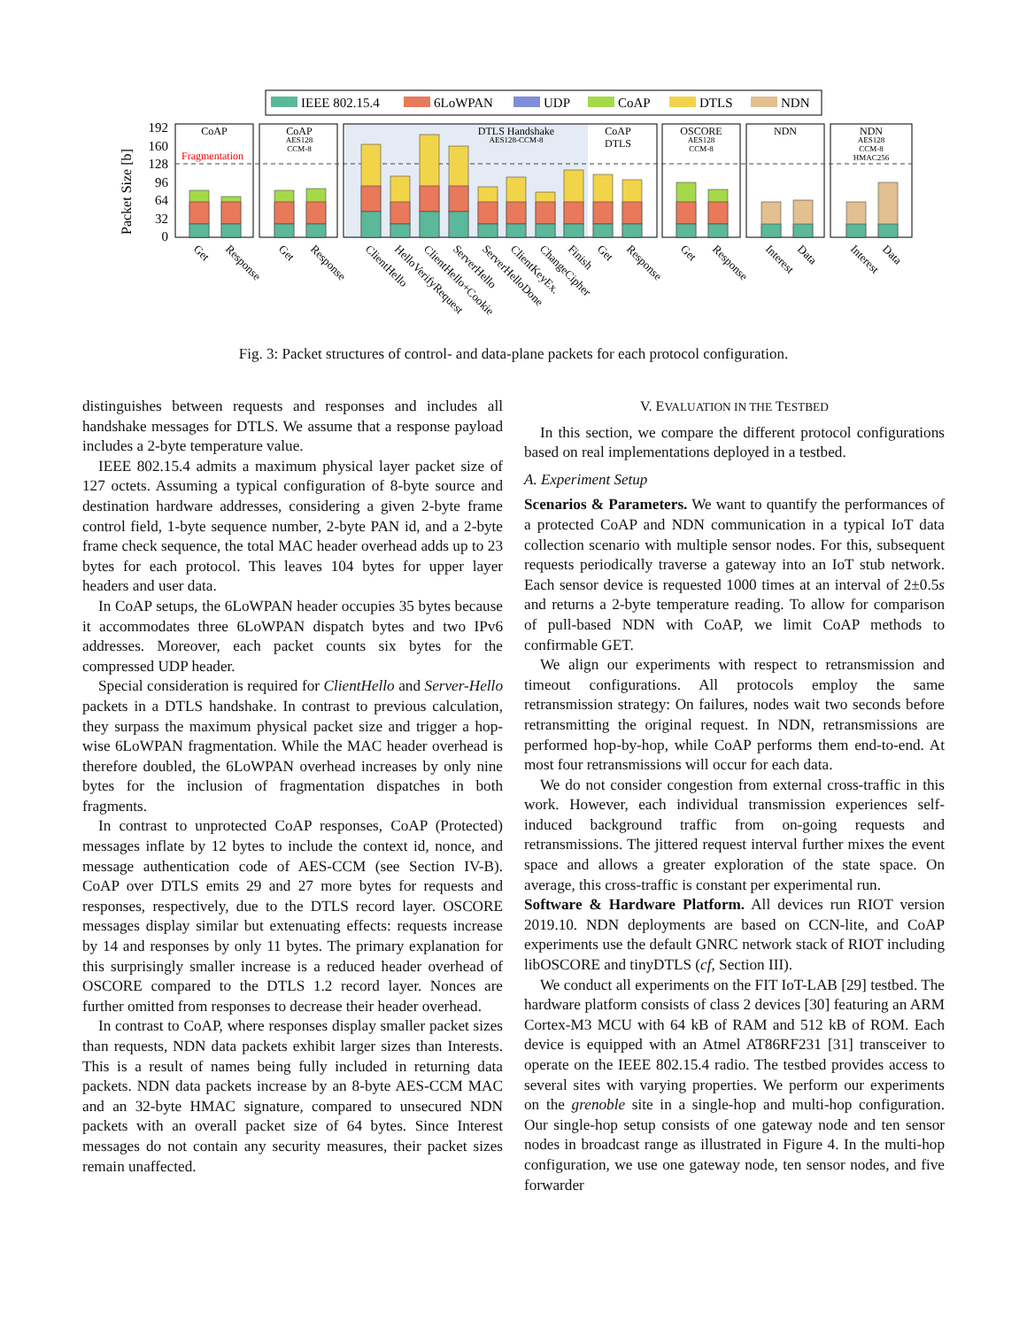IEEE 802.15.4
6LoWPAN
UDP
CoAP
DTLS
NDN
Packet Size [b]
0
32
64
96
128
160
192
Fragmentation
CoAP
CoAP
DTLS Handshake
CoAP
DTLS
OSCORE
NDN
NDN
AES128
CCM-8
AES128-CCM-8
AES128
CCM-8
AES128
CCM-8
HMAC256
Get
Response
Get
Response
ClientHello
HelloVerifyRequest
ClientHello+Cookie
ServerHello
ServerHelloDone
ClientKeyEx.
ChangeCipher
Finish
Get
Response
Get
Response
Interest
Data
Interest
Data
Fig. 3: Packet structures of control- and data-plane packets for each protocol configuration.
distinguishes between requests and responses and includes all handshake messages for DTLS. We assume that a response payload includes a 2-byte temperature value.
IEEE 802.15.4 admits a maximum physical layer packet size of 127 octets. Assuming a typical configuration of 8-byte source and destination hardware addresses, considering a given 2-byte frame control field, 1-byte sequence number, 2-byte PAN id, and a 2-byte frame check sequence, the total MAC header overhead adds up to 23 bytes for each protocol. This leaves 104 bytes for upper layer headers and user data.
In CoAP setups, the 6LoWPAN header occupies 35 bytes because it accommodates three 6LoWPAN dispatch bytes and two IPv6 addresses. Moreover, each packet counts six bytes for the compressed UDP header.
Special consideration is required for ClientHello and Server-Hello packets in a DTLS handshake. In contrast to previous calculation, they surpass the maximum physical packet size and trigger a hop-wise 6LoWPAN fragmentation. While the MAC header overhead is therefore doubled, the 6LoWPAN overhead increases by only nine bytes for the inclusion of fragmentation dispatches in both fragments.
In contrast to unprotected CoAP responses, CoAP (Protected) messages inflate by 12 bytes to include the context id, nonce, and message authentication code of AES-CCM (see Section IV-B). CoAP over DTLS emits 29 and 27 more bytes for requests and responses, respectively, due to the DTLS record layer. OSCORE messages display similar but extenuating effects: requests increase by 14 and responses by only 11 bytes. The primary explanation for this surprisingly smaller increase is a reduced header overhead of OSCORE compared to the DTLS 1.2 record layer. Nonces are further omitted from responses to decrease their header overhead.
In contrast to CoAP, where responses display smaller packet sizes than requests, NDN data packets exhibit larger sizes than Interests. This is a result of names being fully included in returning data packets. NDN data packets increase by an 8-byte AES-CCM MAC and an 32-byte HMAC signature, compared to unsecured NDN packets with an overall packet size of 64 bytes. Since Interest messages do not contain any security measures, their packet sizes remain unaffected.
V. EVALUATION IN THE TESTBED
In this section, we compare the different protocol configurations based on real implementations deployed in a testbed.
A. Experiment Setup
Scenarios & Parameters. We want to quantify the performances of a protected CoAP and NDN communication in a typical IoT data collection scenario with multiple sensor nodes. For this, subsequent requests periodically traverse a gateway into an IoT stub network. Each sensor device is requested 1000 times at an interval of 2±0.5s and returns a 2-byte temperature reading. To allow for comparison of pull-based NDN with CoAP, we limit CoAP methods to confirmable GET.
We align our experiments with respect to retransmission and timeout configurations. All protocols employ the same retransmission strategy: On failures, nodes wait two seconds before retransmitting the original request. In NDN, retransmissions are performed hop-by-hop, while CoAP performs them end-to-end. At most four retransmissions will occur for each data.
We do not consider congestion from external cross-traffic in this work. However, each individual transmission experiences self-induced background traffic from on-going requests and retransmissions. The jittered request interval further mixes the event space and allows a greater exploration of the state space. On average, this cross-traffic is constant per experimental run.
Software & Hardware Platform. All devices run RIOT version 2019.10. NDN deployments are based on CCN-lite, and CoAP experiments use the default GNRC network stack of RIOT including libOSCORE and tinyDTLS (cf, Section III).
We conduct all experiments on the FIT IoT-LAB [29] testbed. The hardware platform consists of class 2 devices [30] featuring an ARM Cortex-M3 MCU with 64 kB of RAM and 512 kB of ROM. Each device is equipped with an Atmel AT86RF231 [31] transceiver to operate on the IEEE 802.15.4 radio. The testbed provides access to several sites with varying properties. We perform our experiments on the grenoble site in a single-hop and multi-hop configuration. Our single-hop setup consists of one gateway node and ten sensor nodes in broadcast range as illustrated in Figure 4. In the multi-hop configuration, we use one gateway node, ten sensor nodes, and five forwarder